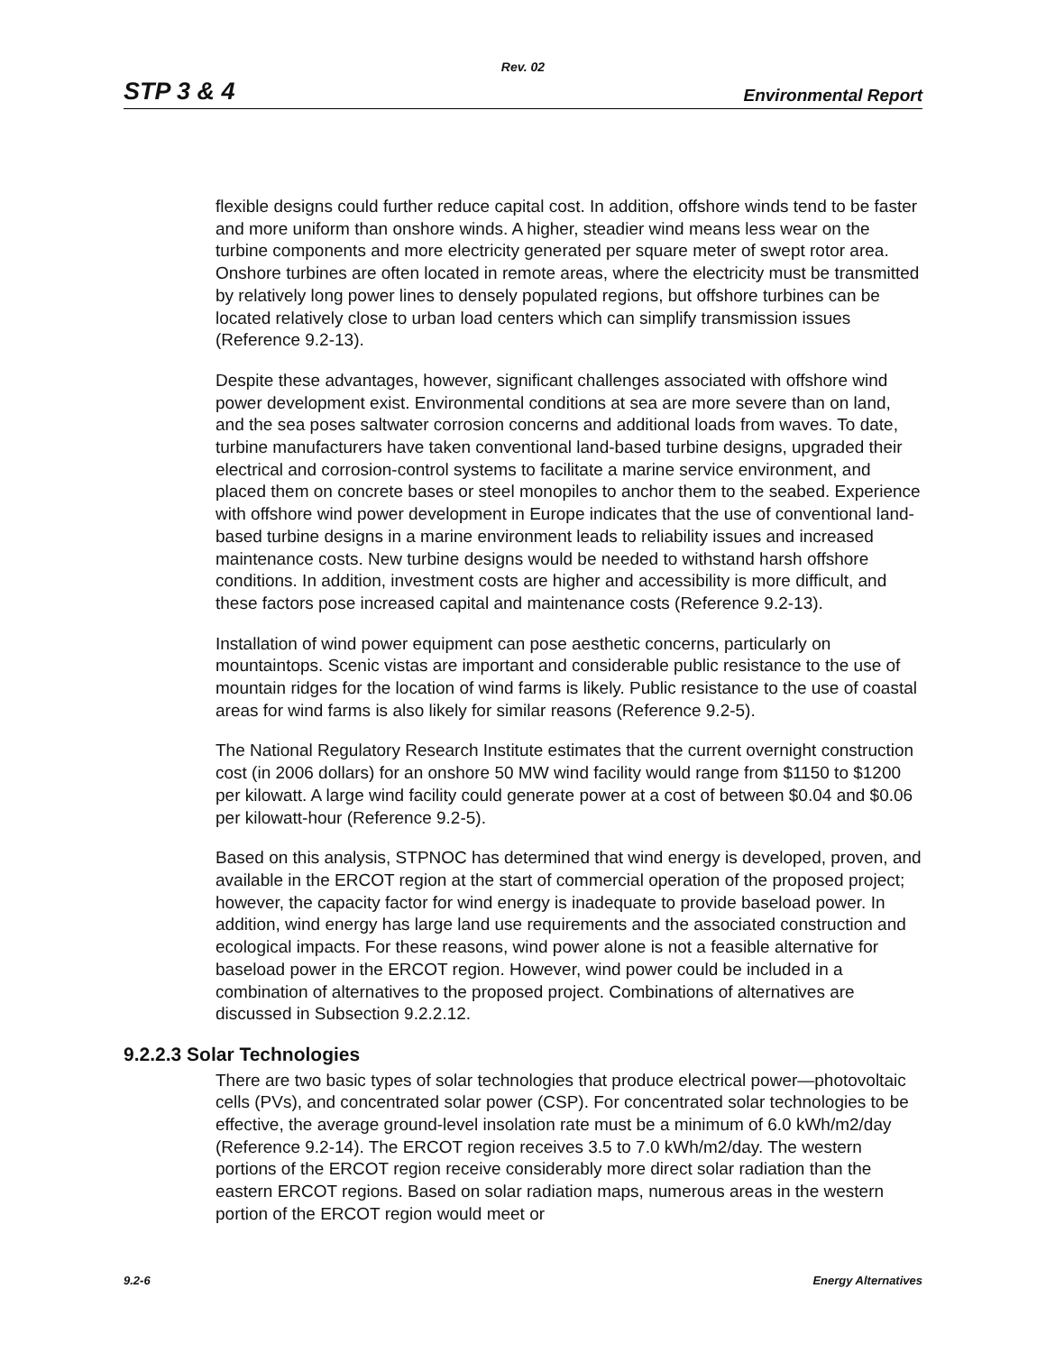Rev. 02
STP 3 & 4 Environmental Report
flexible designs could further reduce capital cost. In addition, offshore winds tend to be faster and more uniform than onshore winds. A higher, steadier wind means less wear on the turbine components and more electricity generated per square meter of swept rotor area. Onshore turbines are often located in remote areas, where the electricity must be transmitted by relatively long power lines to densely populated regions, but offshore turbines can be located relatively close to urban load centers which can simplify transmission issues (Reference 9.2-13).
Despite these advantages, however, significant challenges associated with offshore wind power development exist. Environmental conditions at sea are more severe than on land, and the sea poses saltwater corrosion concerns and additional loads from waves. To date, turbine manufacturers have taken conventional land-based turbine designs, upgraded their electrical and corrosion-control systems to facilitate a marine service environment, and placed them on concrete bases or steel monopiles to anchor them to the seabed. Experience with offshore wind power development in Europe indicates that the use of conventional land-based turbine designs in a marine environment leads to reliability issues and increased maintenance costs. New turbine designs would be needed to withstand harsh offshore conditions. In addition, investment costs are higher and accessibility is more difficult, and these factors pose increased capital and maintenance costs (Reference 9.2-13).
Installation of wind power equipment can pose aesthetic concerns, particularly on mountaintops. Scenic vistas are important and considerable public resistance to the use of mountain ridges for the location of wind farms is likely. Public resistance to the use of coastal areas for wind farms is also likely for similar reasons (Reference 9.2-5).
The National Regulatory Research Institute estimates that the current overnight construction cost (in 2006 dollars) for an onshore 50 MW wind facility would range from $1150 to $1200 per kilowatt. A large wind facility could generate power at a cost of between $0.04 and $0.06 per kilowatt-hour (Reference 9.2-5).
Based on this analysis, STPNOC has determined that wind energy is developed, proven, and available in the ERCOT region at the start of commercial operation of the proposed project; however, the capacity factor for wind energy is inadequate to provide baseload power. In addition, wind energy has large land use requirements and the associated construction and ecological impacts. For these reasons, wind power alone is not a feasible alternative for baseload power in the ERCOT region. However, wind power could be included in a combination of alternatives to the proposed project. Combinations of alternatives are discussed in Subsection 9.2.2.12.
9.2.2.3 Solar Technologies
There are two basic types of solar technologies that produce electrical power—photovoltaic cells (PVs), and concentrated solar power (CSP). For concentrated solar technologies to be effective, the average ground-level insolation rate must be a minimum of 6.0 kWh/m2/day (Reference 9.2-14). The ERCOT region receives 3.5 to 7.0 kWh/m2/day. The western portions of the ERCOT region receive considerably more direct solar radiation than the eastern ERCOT regions. Based on solar radiation maps, numerous areas in the western portion of the ERCOT region would meet or
9.2-6 Energy Alternatives